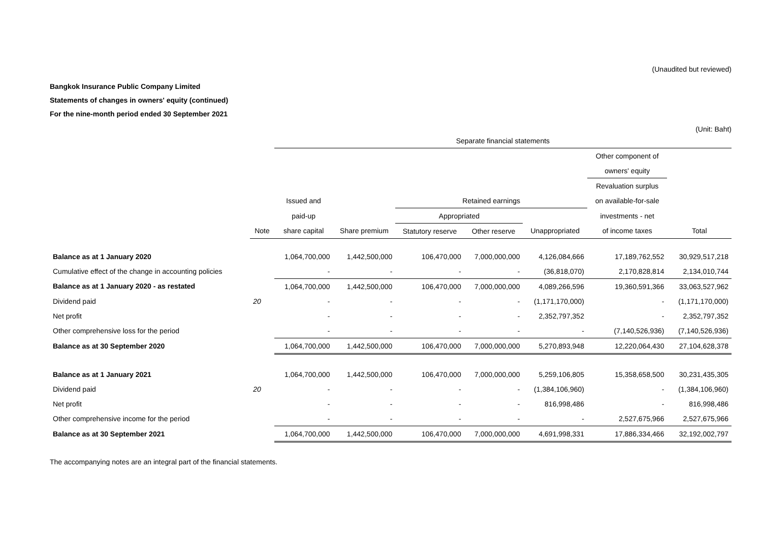(Unaudited but reviewed)
Bangkok Insurance Public Company Limited
Statements of changes in owners' equity (continued)
For the nine-month period ended 30 September 2021
(Unit: Baht)
| | | Separate financial statements | | | | | | |
| --- | --- | --- | --- | --- | --- | --- | --- | --- |
| | | | | | | | Other component of | |
| | | | | | | | owners' equity | |
| | | | | | | | Revaluation surplus | |
| | | Issued and | | Retained earnings | | | on available-for-sale | |
| | | paid-up | | Appropriated | | | investments - net | |
| | Note | share capital | Share premium | Statutory reserve | Other reserve | Unappropriated | of income taxes | Total |
| Balance as at 1 January 2020 | | 1,064,700,000 | 1,442,500,000 | 106,470,000 | 7,000,000,000 | 4,126,084,666 | 17,189,762,552 | 30,929,517,218 |
| Cumulative effect of the change in accounting policies | | - | - | - | - | (36,818,070) | 2,170,828,814 | 2,134,010,744 |
| Balance as at 1 January 2020 - as restated | | 1,064,700,000 | 1,442,500,000 | 106,470,000 | 7,000,000,000 | 4,089,266,596 | 19,360,591,366 | 33,063,527,962 |
| Dividend paid | 20 | - | - | - | - | (1,171,170,000) | - | (1,171,170,000) |
| Net profit | | - | - | - | - | 2,352,797,352 | - | 2,352,797,352 |
| Other comprehensive loss for the period | | - | - | - | - | - | (7,140,526,936) | (7,140,526,936) |
| Balance as at 30 September 2020 | | 1,064,700,000 | 1,442,500,000 | 106,470,000 | 7,000,000,000 | 5,270,893,948 | 12,220,064,430 | 27,104,628,378 |
| Balance as at 1 January 2021 | | 1,064,700,000 | 1,442,500,000 | 106,470,000 | 7,000,000,000 | 5,259,106,805 | 15,358,658,500 | 30,231,435,305 |
| Dividend paid | 20 | - | - | - | - | (1,384,106,960) | - | (1,384,106,960) |
| Net profit | | - | - | - | - | 816,998,486 | - | 816,998,486 |
| Other comprehensive income for the period | | - | - | - | - | - | 2,527,675,966 | 2,527,675,966 |
| Balance as at 30 September 2021 | | 1,064,700,000 | 1,442,500,000 | 106,470,000 | 7,000,000,000 | 4,691,998,331 | 17,886,334,466 | 32,192,002,797 |
The accompanying notes are an integral part of the financial statements.